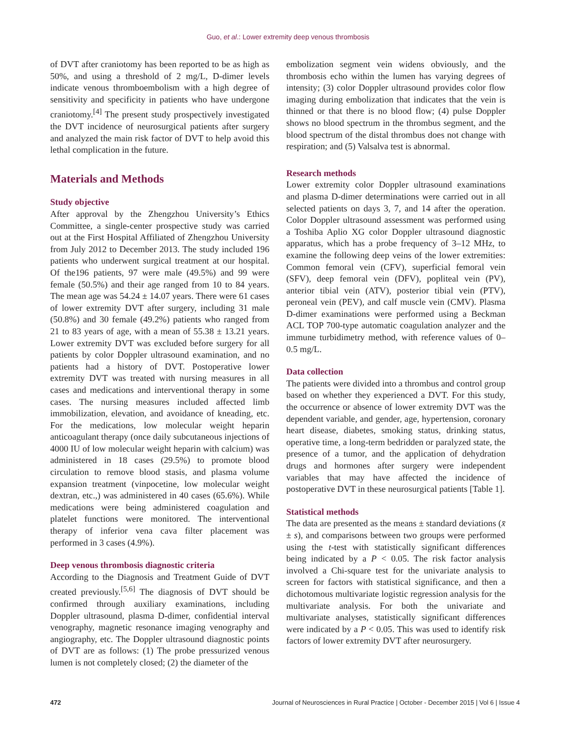Guo, et al.: Lower extremity deep venous thrombosis
of DVT after craniotomy has been reported to be as high as 50%, and using a threshold of 2 mg/L, D-dimer levels indicate venous thromboembolism with a high degree of sensitivity and specificity in patients who have undergone craniotomy.<sup>[4]</sup> The present study prospectively investigated the DVT incidence of neurosurgical patients after surgery and analyzed the main risk factor of DVT to help avoid this lethal complication in the future.
Materials and Methods
Study objective
After approval by the Zhengzhou University’s Ethics Committee, a single-center prospective study was carried out at the First Hospital Affiliated of Zhengzhou University from July 2012 to December 2013. The study included 196 patients who underwent surgical treatment at our hospital. Of the196 patients, 97 were male (49.5%) and 99 were female (50.5%) and their age ranged from 10 to 84 years. The mean age was 54.24 ± 14.07 years. There were 61 cases of lower extremity DVT after surgery, including 31 male (50.8%) and 30 female (49.2%) patients who ranged from 21 to 83 years of age, with a mean of 55.38 ± 13.21 years. Lower extremity DVT was excluded before surgery for all patients by color Doppler ultrasound examination, and no patients had a history of DVT. Postoperative lower extremity DVT was treated with nursing measures in all cases and medications and interventional therapy in some cases. The nursing measures included affected limb immobilization, elevation, and avoidance of kneading, etc. For the medications, low molecular weight heparin anticoagulant therapy (once daily subcutaneous injections of 4000 IU of low molecular weight heparin with calcium) was administered in 18 cases (29.5%) to promote blood circulation to remove blood stasis, and plasma volume expansion treatment (vinpocetine, low molecular weight dextran, etc.,) was administered in 40 cases (65.6%). While medications were being administered coagulation and platelet functions were monitored. The interventional therapy of inferior vena cava filter placement was performed in 3 cases (4.9%).
Deep venous thrombosis diagnostic criteria
According to the Diagnosis and Treatment Guide of DVT created previously.<sup>[5,6]</sup> The diagnosis of DVT should be confirmed through auxiliary examinations, including Doppler ultrasound, plasma D-dimer, confidential interval venography, magnetic resonance imaging venography and angiography, etc. The Doppler ultrasound diagnostic points of DVT are as follows: (1) The probe pressurized venous lumen is not completely closed; (2) the diameter of the
embolization segment vein widens obviously, and the thrombosis echo within the lumen has varying degrees of intensity; (3) color Doppler ultrasound provides color flow imaging during embolization that indicates that the vein is thinned or that there is no blood flow; (4) pulse Doppler shows no blood spectrum in the thrombus segment, and the blood spectrum of the distal thrombus does not change with respiration; and (5) Valsalva test is abnormal.
Research methods
Lower extremity color Doppler ultrasound examinations and plasma D-dimer determinations were carried out in all selected patients on days 3, 7, and 14 after the operation. Color Doppler ultrasound assessment was performed using a Toshiba Aplio XG color Doppler ultrasound diagnostic apparatus, which has a probe frequency of 3–12 MHz, to examine the following deep veins of the lower extremities: Common femoral vein (CFV), superficial femoral vein (SFV), deep femoral vein (DFV), popliteal vein (PV), anterior tibial vein (ATV), posterior tibial vein (PTV), peroneal vein (PEV), and calf muscle vein (CMV). Plasma D-dimer examinations were performed using a Beckman ACL TOP 700-type automatic coagulation analyzer and the immune turbidimetry method, with reference values of 0–0.5 mg/L.
Data collection
The patients were divided into a thrombus and control group based on whether they experienced a DVT. For this study, the occurrence or absence of lower extremity DVT was the dependent variable, and gender, age, hypertension, coronary heart disease, diabetes, smoking status, drinking status, operative time, a long-term bedridden or paralyzed state, the presence of a tumor, and the application of dehydration drugs and hormones after surgery were independent variables that may have affected the incidence of postoperative DVT in these neurosurgical patients [Table 1].
Statistical methods
The data are presented as the means ± standard deviations (x̄ ± s), and comparisons between two groups were performed using the t-test with statistically significant differences being indicated by a P < 0.05. The risk factor analysis involved a Chi-square test for the univariate analysis to screen for factors with statistical significance, and then a dichotomous multivariate logistic regression analysis for the multivariate analysis. For both the univariate and multivariate analyses, statistically significant differences were indicated by a P < 0.05. This was used to identify risk factors of lower extremity DVT after neurosurgery.
472 Journal of Neurosciences in Rural Practice | October - December 2015 | Vol 6 | Issue 4